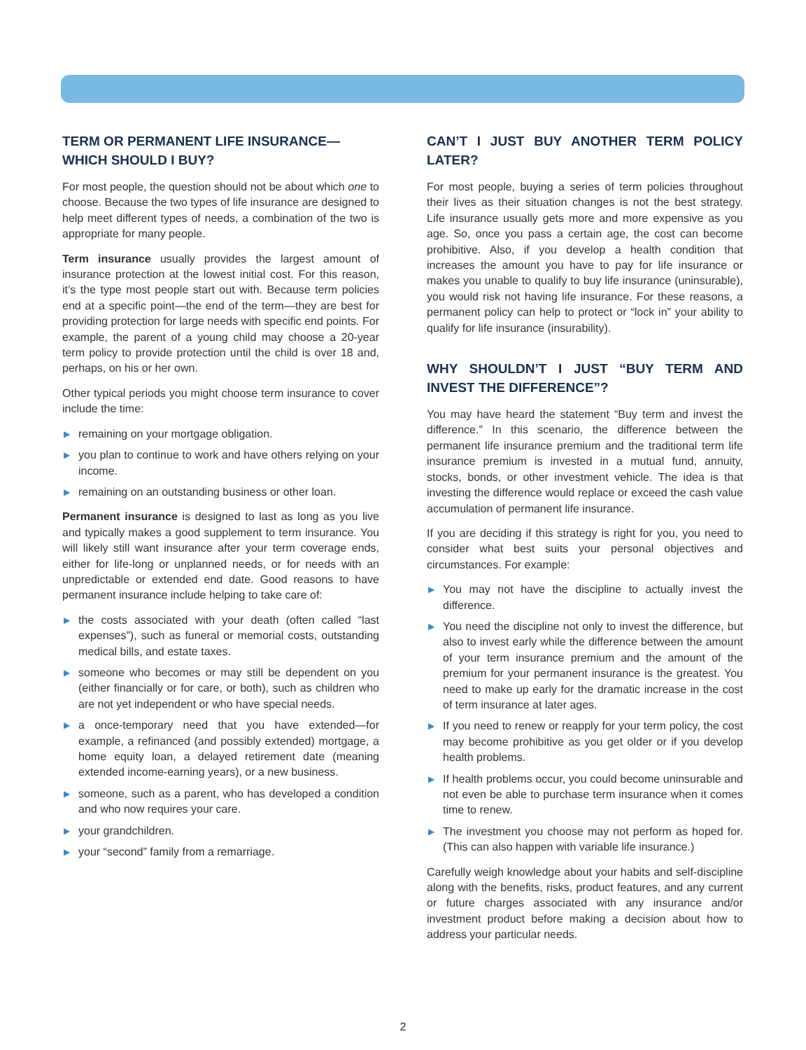TERM OR PERMANENT LIFE INSURANCE—
WHICH SHOULD I BUY?
For most people, the question should not be about which one to choose. Because the two types of life insurance are designed to help meet different types of needs, a combination of the two is appropriate for many people.
Term insurance usually provides the largest amount of insurance protection at the lowest initial cost. For this reason, it’s the type most people start out with. Because term policies end at a specific point—the end of the term—they are best for providing protection for large needs with specific end points. For example, the parent of a young child may choose a 20-year term policy to provide protection until the child is over 18 and, perhaps, on his or her own.
Other typical periods you might choose term insurance to cover include the time:
▶ remaining on your mortgage obligation.
▶ you plan to continue to work and have others relying on your income.
▶ remaining on an outstanding business or other loan.
Permanent insurance is designed to last as long as you live and typically makes a good supplement to term insurance. You will likely still want insurance after your term coverage ends, either for life-long or unplanned needs, or for needs with an unpredictable or extended end date. Good reasons to have permanent insurance include helping to take care of:
▶ the costs associated with your death (often called “last expenses”), such as funeral or memorial costs, outstanding medical bills, and estate taxes.
▶ someone who becomes or may still be dependent on you (either financially or for care, or both), such as children who are not yet independent or who have special needs.
▶ a once-temporary need that you have extended—for example, a refinanced (and possibly extended) mortgage, a home equity loan, a delayed retirement date (meaning extended income-earning years), or a new business.
▶ someone, such as a parent, who has developed a condition and who now requires your care.
▶ your grandchildren.
▶ your “second” family from a remarriage.
CAN’T I JUST BUY ANOTHER TERM POLICY LATER?
For most people, buying a series of term policies throughout their lives as their situation changes is not the best strategy. Life insurance usually gets more and more expensive as you age. So, once you pass a certain age, the cost can become prohibitive. Also, if you develop a health condition that increases the amount you have to pay for life insurance or makes you unable to qualify to buy life insurance (uninsurable), you would risk not having life insurance. For these reasons, a permanent policy can help to protect or “lock in” your ability to qualify for life insurance (insurability).
WHY SHOULDN’T I JUST “BUY TERM AND INVEST THE DIFFERENCE”?
You may have heard the statement “Buy term and invest the difference.” In this scenario, the difference between the permanent life insurance premium and the traditional term life insurance premium is invested in a mutual fund, annuity, stocks, bonds, or other investment vehicle. The idea is that investing the difference would replace or exceed the cash value accumulation of permanent life insurance.
If you are deciding if this strategy is right for you, you need to consider what best suits your personal objectives and circumstances. For example:
▶ You may not have the discipline to actually invest the difference.
▶ You need the discipline not only to invest the difference, but also to invest early while the difference between the amount of your term insurance premium and the amount of the premium for your permanent insurance is the greatest. You need to make up early for the dramatic increase in the cost of term insurance at later ages.
▶ If you need to renew or reapply for your term policy, the cost may become prohibitive as you get older or if you develop health problems.
▶ If health problems occur, you could become uninsurable and not even be able to purchase term insurance when it comes time to renew.
▶ The investment you choose may not perform as hoped for. (This can also happen with variable life insurance.)
Carefully weigh knowledge about your habits and self-discipline along with the benefits, risks, product features, and any current or future charges associated with any insurance and/or investment product before making a decision about how to address your particular needs.
2